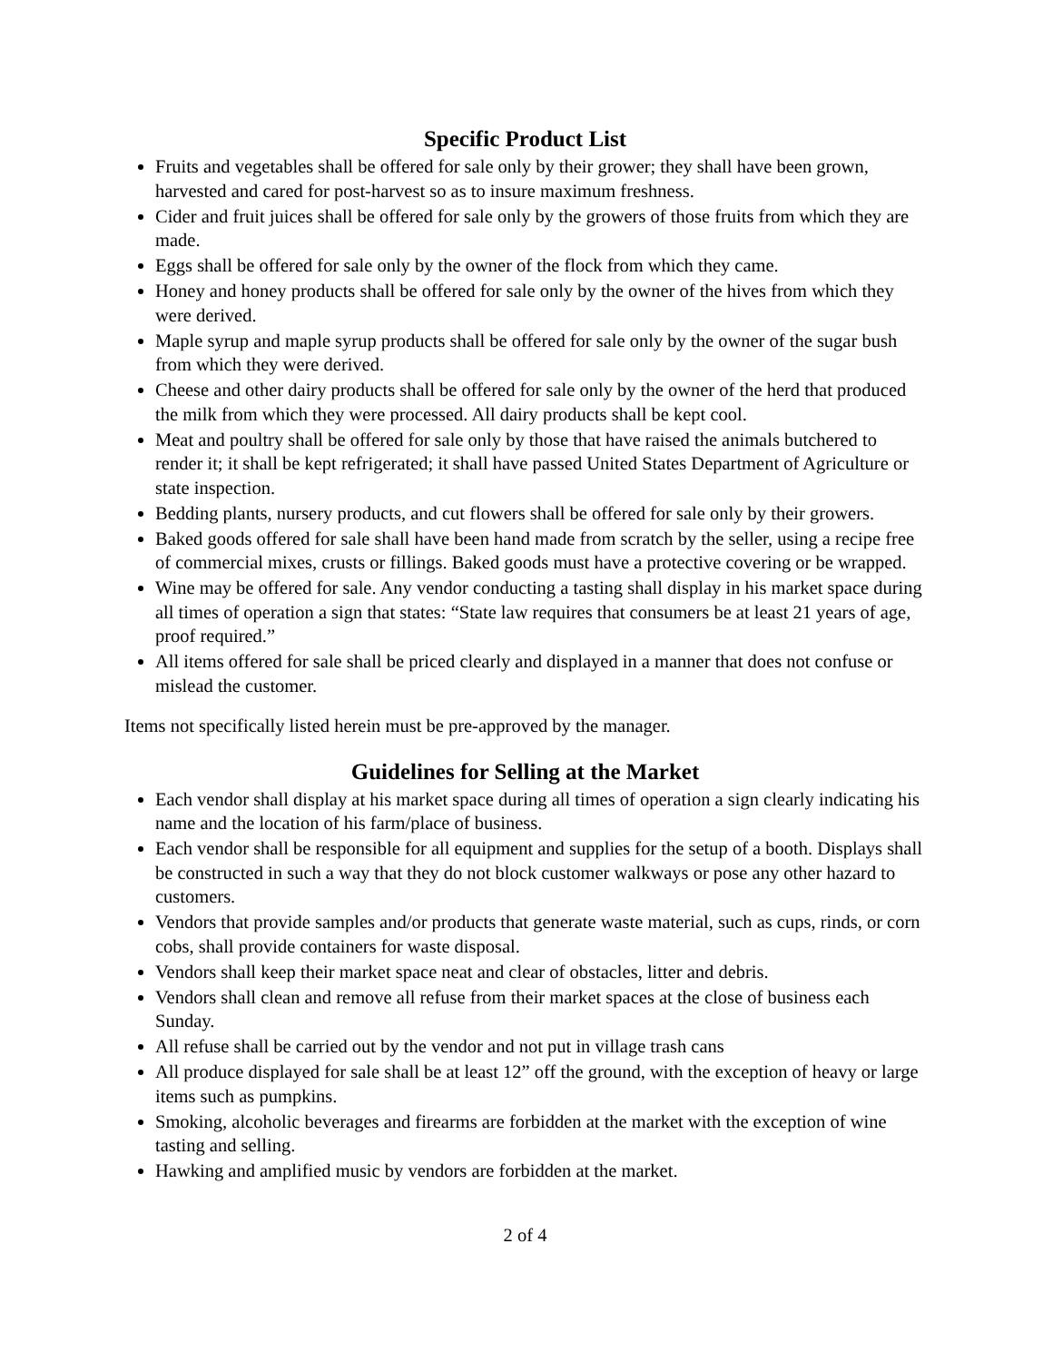Specific Product List
Fruits and vegetables shall be offered for sale only by their grower; they shall have been grown, harvested and cared for post-harvest so as to insure maximum freshness.
Cider and fruit juices shall be offered for sale only by the growers of those fruits from which they are made.
Eggs shall be offered for sale only by the owner of the flock from which they came.
Honey and honey products shall be offered for sale only by the owner of the hives from which they were derived.
Maple syrup and maple syrup products shall be offered for sale only by the owner of the sugar bush from which they were derived.
Cheese and other dairy products shall be offered for sale only by the owner of the herd that produced the milk from which they were processed. All dairy products shall be kept cool.
Meat and poultry shall be offered for sale only by those that have raised the animals butchered to render it; it shall be kept refrigerated; it shall have passed United States Department of Agriculture or state inspection.
Bedding plants, nursery products, and cut flowers shall be offered for sale only by their growers.
Baked goods offered for sale shall have been hand made from scratch by the seller, using a recipe free of commercial mixes, crusts or fillings. Baked goods must have a protective covering or be wrapped.
Wine may be offered for sale. Any vendor conducting a tasting shall display in his market space during all times of operation a sign that states: “State law requires that consumers be at least 21 years of age, proof required.”
All items offered for sale shall be priced clearly and displayed in a manner that does not confuse or mislead the customer.
Items not specifically listed herein must be pre-approved by the manager.
Guidelines for Selling at the Market
Each vendor shall display at his market space during all times of operation a sign clearly indicating his name and the location of his farm/place of business.
Each vendor shall be responsible for all equipment and supplies for the setup of a booth. Displays shall be constructed in such a way that they do not block customer walkways or pose any other hazard to customers.
Vendors that provide samples and/or products that generate waste material, such as cups, rinds, or corn cobs, shall provide containers for waste disposal.
Vendors shall keep their market space neat and clear of obstacles, litter and debris.
Vendors shall clean and remove all refuse from their market spaces at the close of business each Sunday.
All refuse shall be carried out by the vendor and not put in village trash cans
All produce displayed for sale shall be at least 12” off the ground, with the exception of heavy or large items such as pumpkins.
Smoking, alcoholic beverages and firearms are forbidden at the market with the exception of wine tasting and selling.
Hawking and amplified music by vendors are forbidden at the market.
2 of 4